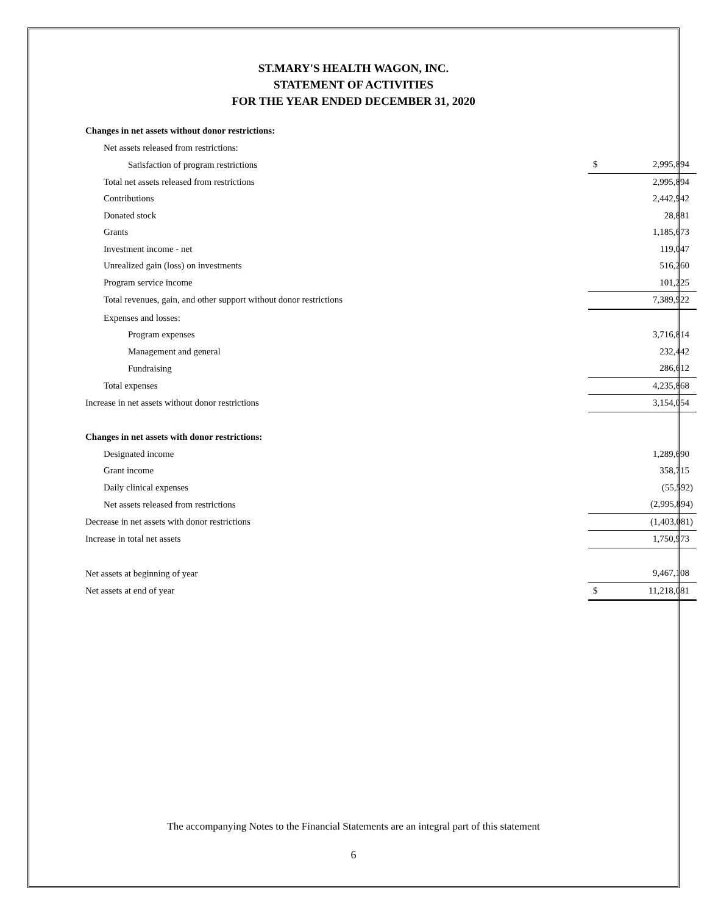ST.MARY'S HEALTH WAGON, INC.
STATEMENT OF ACTIVITIES
FOR THE YEAR ENDED DECEMBER 31, 2020
| Changes in net assets without donor restrictions: | | |
| Net assets released from restrictions: | | |
| Satisfaction of program restrictions | $ | 2,995,894 |
| Total net assets released from restrictions | | 2,995,894 |
| Contributions | | 2,442,942 |
| Donated stock | | 28,881 |
| Grants | | 1,185,673 |
| Investment income - net | | 119,047 |
| Unrealized gain (loss) on investments | | 516,260 |
| Program service income | | 101,225 |
| Total revenues, gain, and other support without donor restrictions | | 7,389,922 |
| Expenses and losses: | | |
| Program expenses | | 3,716,814 |
| Management and general | | 232,442 |
| Fundraising | | 286,612 |
| Total expenses | | 4,235,868 |
| Increase in net assets without donor restrictions | | 3,154,054 |
| Changes in net assets with donor restrictions: | | |
| Designated income | | 1,289,690 |
| Grant income | | 358,715 |
| Daily clinical expenses | | (55,592) |
| Net assets released from restrictions | | (2,995,894) |
| Decrease in net assets with donor restrictions | | (1,403,081) |
| Increase in total net assets | | 1,750,973 |
| Net assets at beginning of year | | 9,467,108 |
| Net assets at end of year | $ | 11,218,081 |
The accompanying Notes to the Financial Statements are an integral part of this statement
6